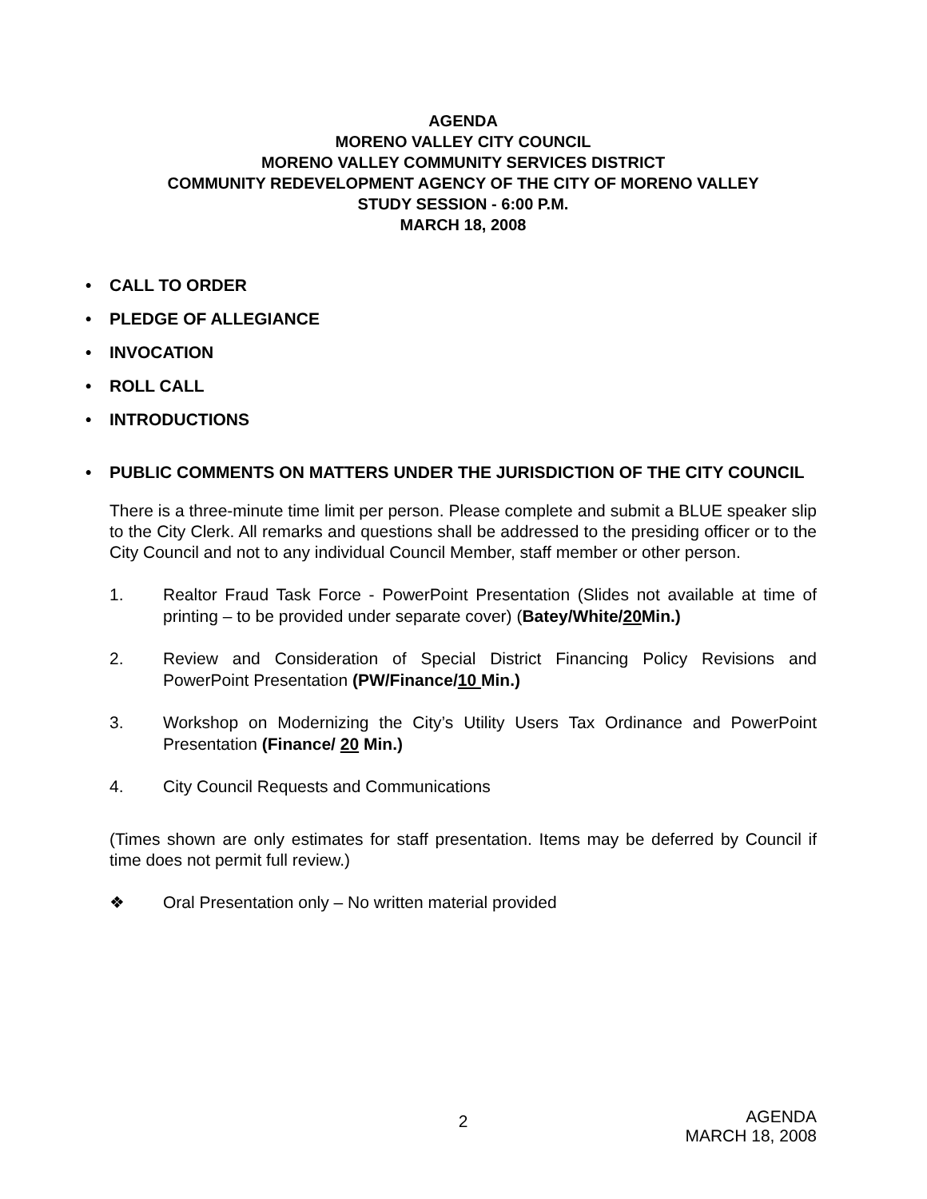AGENDA
MORENO VALLEY CITY COUNCIL
MORENO VALLEY COMMUNITY SERVICES DISTRICT
COMMUNITY REDEVELOPMENT AGENCY OF THE CITY OF MORENO VALLEY
STUDY SESSION - 6:00 P.M.
MARCH 18, 2008
• CALL TO ORDER
• PLEDGE OF ALLEGIANCE
• INVOCATION
• ROLL CALL
• INTRODUCTIONS
• PUBLIC COMMENTS ON MATTERS UNDER THE JURISDICTION OF THE CITY COUNCIL
There is a three-minute time limit per person. Please complete and submit a BLUE speaker slip to the City Clerk. All remarks and questions shall be addressed to the presiding officer or to the City Council and not to any individual Council Member, staff member or other person.
1. Realtor Fraud Task Force - PowerPoint Presentation (Slides not available at time of printing – to be provided under separate cover) (Batey/White/20 Min.)
2. Review and Consideration of Special District Financing Policy Revisions and PowerPoint Presentation (PW/Finance/10 Min.)
3. Workshop on Modernizing the City’s Utility Users Tax Ordinance and PowerPoint Presentation (Finance/ 20 Min.)
4. City Council Requests and Communications
(Times shown are only estimates for staff presentation. Items may be deferred by Council if time does not permit full review.)
❖ Oral Presentation only – No written material provided
2 AGENDA
MARCH 18, 2008